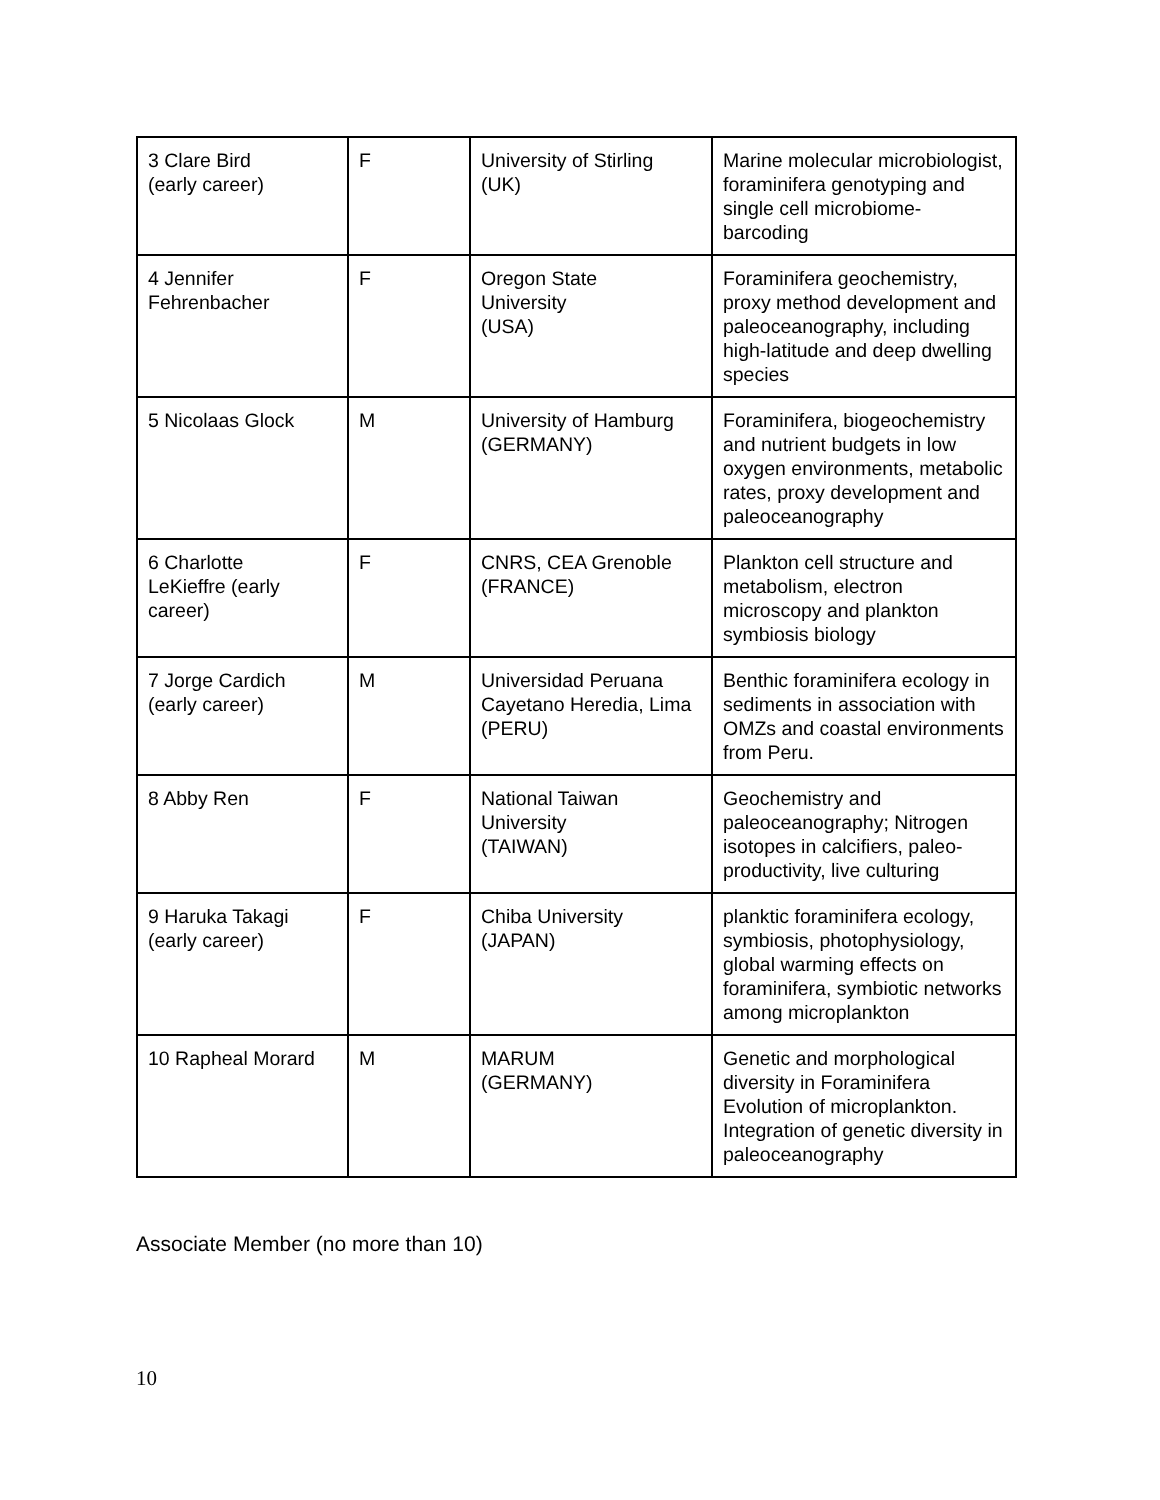| 3 Clare Bird (early career) | F | University of Stirling (UK) | Marine molecular microbiologist, foraminifera genotyping and single cell microbiome-barcoding |
| 4 Jennifer Fehrenbacher | F | Oregon State University (USA) | Foraminifera geochemistry, proxy method development and paleoceanography, including high-latitude and deep dwelling species |
| 5 Nicolaas Glock | M | University of Hamburg (GERMANY) | Foraminifera, biogeochemistry and nutrient budgets in low oxygen environments, metabolic rates, proxy development and paleoceanography |
| 6 Charlotte LeKieffre (early career) | F | CNRS, CEA Grenoble (FRANCE) | Plankton cell structure and metabolism, electron microscopy and plankton symbiosis biology |
| 7 Jorge Cardich (early career) | M | Universidad Peruana Cayetano Heredia, Lima (PERU) | Benthic foraminifera ecology in sediments in association with OMZs and coastal environments from Peru. |
| 8 Abby Ren | F | National Taiwan University (TAIWAN) | Geochemistry and paleoceanography; Nitrogen isotopes in calcifiers, paleo-productivity, live culturing |
| 9 Haruka Takagi (early career) | F | Chiba University (JAPAN) | planktic foraminifera ecology, symbiosis, photophysiology, global warming effects on foraminifera, symbiotic networks among microplankton |
| 10 Rapheal Morard | M | MARUM (GERMANY) | Genetic and morphological diversity in Foraminifera Evolution of microplankton. Integration of genetic diversity in paleoceanography |
Associate Member (no more than 10)
10